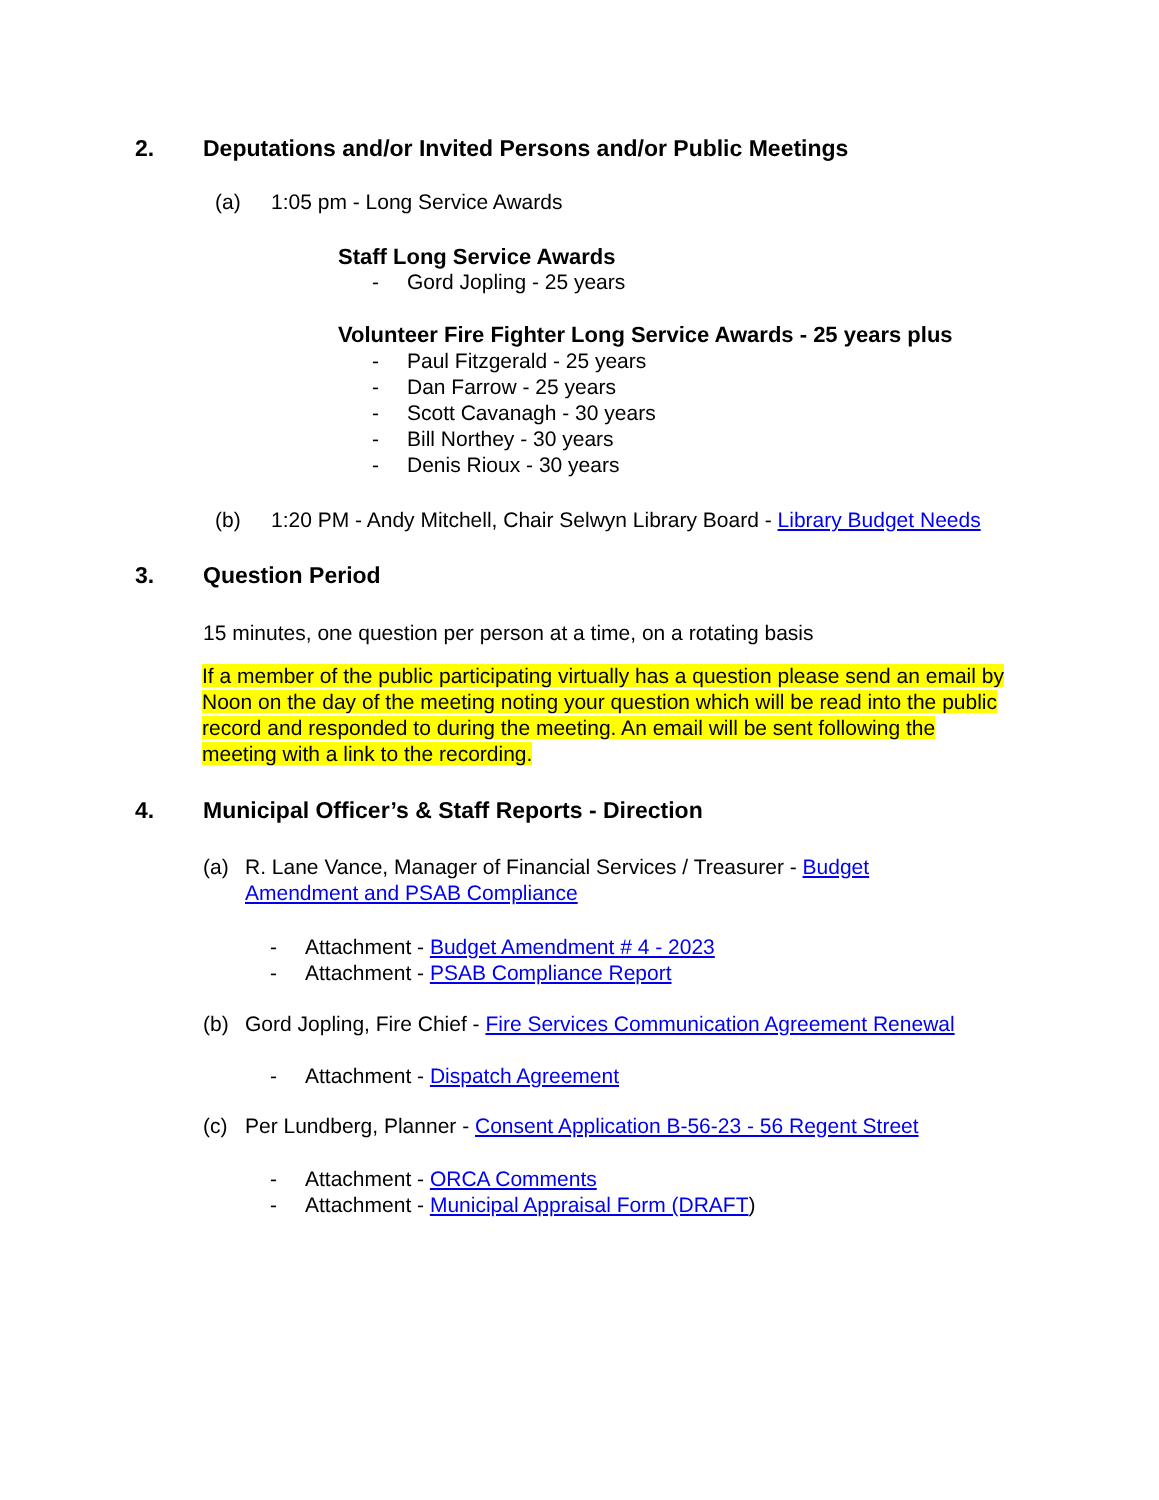2. Deputations and/or Invited Persons and/or Public Meetings
(a) 1:05 pm - Long Service Awards
Staff Long Service Awards
- Gord Jopling - 25 years
Volunteer Fire Fighter Long Service Awards - 25 years plus
- Paul Fitzgerald - 25 years
- Dan Farrow - 25 years
- Scott Cavanagh - 30 years
- Bill Northey - 30 years
- Denis Rioux - 30 years
(b) 1:20 PM - Andy Mitchell, Chair Selwyn Library Board - Library Budget Needs
3. Question Period
15 minutes, one question per person at a time, on a rotating basis
If a member of the public participating virtually has a question please send an email by Noon on the day of the meeting noting your question which will be read into the public record and responded to during the meeting. An email will be sent following the meeting with a link to the recording.
4. Municipal Officer’s & Staff Reports - Direction
(a) R. Lane Vance, Manager of Financial Services / Treasurer - Budget Amendment and PSAB Compliance
- Attachment - Budget Amendment # 4 - 2023
- Attachment - PSAB Compliance Report
(b) Gord Jopling, Fire Chief - Fire Services Communication Agreement Renewal
- Attachment - Dispatch Agreement
(c) Per Lundberg, Planner - Consent Application B-56-23 - 56 Regent Street
- Attachment - ORCA Comments
- Attachment - Municipal Appraisal Form (DRAFT)